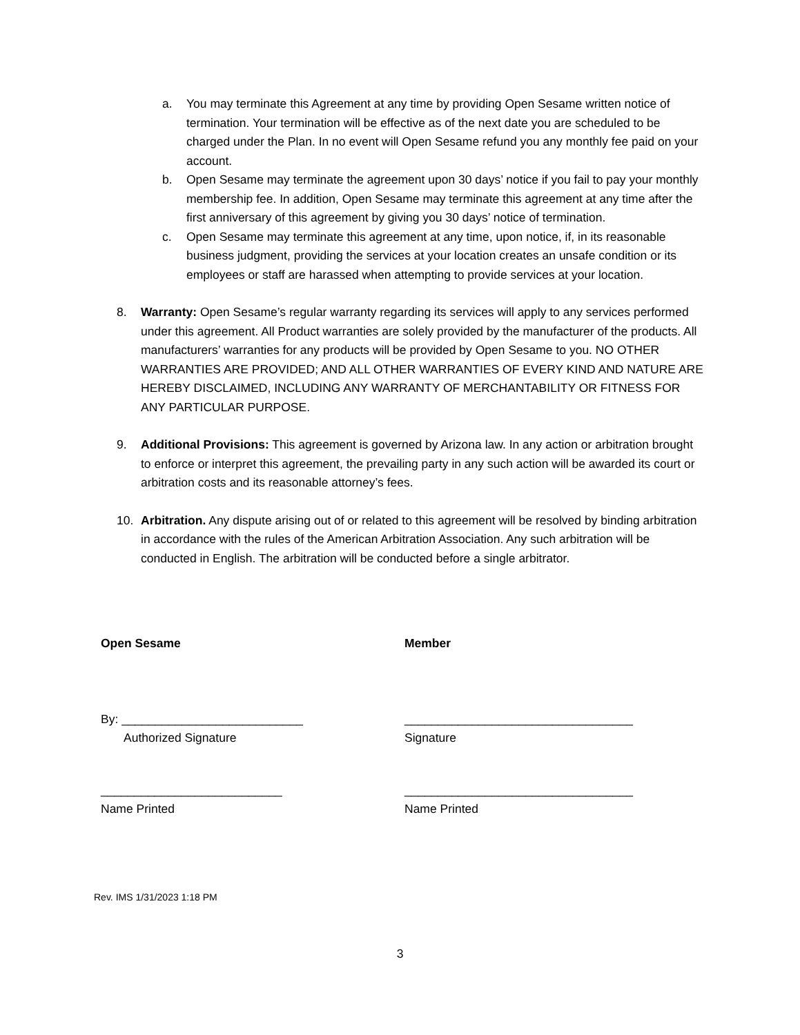a. You may terminate this Agreement at any time by providing Open Sesame written notice of termination. Your termination will be effective as of the next date you are scheduled to be charged under the Plan. In no event will Open Sesame refund you any monthly fee paid on your account.
b. Open Sesame may terminate the agreement upon 30 days’ notice if you fail to pay your monthly membership fee. In addition, Open Sesame may terminate this agreement at any time after the first anniversary of this agreement by giving you 30 days’ notice of termination.
c. Open Sesame may terminate this agreement at any time, upon notice, if, in its reasonable business judgment, providing the services at your location creates an unsafe condition or its employees or staff are harassed when attempting to provide services at your location.
8. Warranty: Open Sesame’s regular warranty regarding its services will apply to any services performed under this agreement. All Product warranties are solely provided by the manufacturer of the products. All manufacturers’ warranties for any products will be provided by Open Sesame to you. NO OTHER WARRANTIES ARE PROVIDED; AND ALL OTHER WARRANTIES OF EVERY KIND AND NATURE ARE HEREBY DISCLAIMED, INCLUDING ANY WARRANTY OF MERCHANTABILITY OR FITNESS FOR ANY PARTICULAR PURPOSE.
9. Additional Provisions: This agreement is governed by Arizona law. In any action or arbitration brought to enforce or interpret this agreement, the prevailing party in any such action will be awarded its court or arbitration costs and its reasonable attorney’s fees.
10. Arbitration. Any dispute arising out of or related to this agreement will be resolved by binding arbitration in accordance with the rules of the American Arbitration Association. Any such arbitration will be conducted in English. The arbitration will be conducted before a single arbitrator.
Open Sesame
By: ___________________________
Authorized Signature
___________________________
Name Printed
Member
__________________________________
Signature
__________________________________
Name Printed
Rev. IMS 1/31/2023 1:18 PM
3